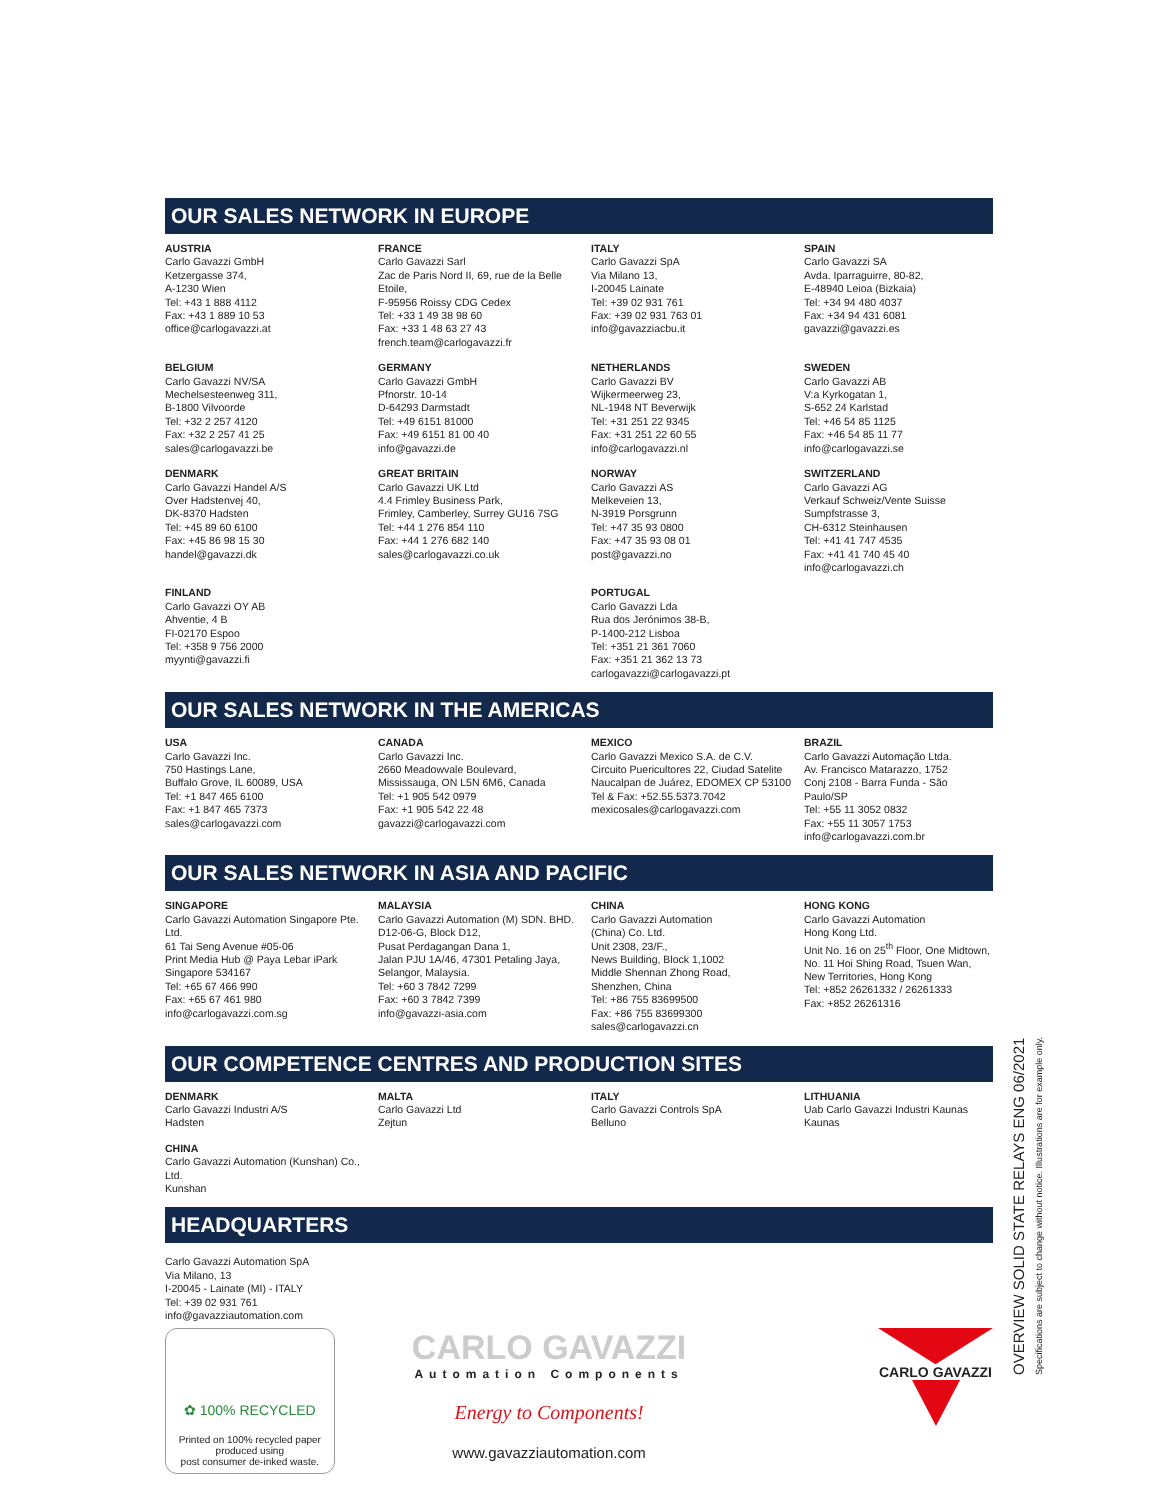OUR SALES NETWORK IN EUROPE
AUSTRIA
Carlo Gavazzi GmbH
Ketzergasse 374,
A-1230 Wien
Tel: +43 1 888 4112
Fax: +43 1 889 10 53
office@carlogavazzi.at
FRANCE
Carlo Gavazzi Sarl
Zac de Paris Nord II, 69, rue de la Belle Etoile,
F-95956 Roissy CDG Cedex
Tel: +33 1 49 38 98 60
Fax: +33 1 48 63 27 43
french.team@carlogavazzi.fr
ITALY
Carlo Gavazzi SpA
Via Milano 13,
I-20045 Lainate
Tel: +39 02 931 761
Fax: +39 02 931 763 01
info@gavazziacbu.it
SPAIN
Carlo Gavazzi SA
Avda. Iparraguirre, 80-82,
E-48940 Leioa (Bizkaia)
Tel: +34 94 480 4037
Fax: +34 94 431 6081
gavazzi@gavazzi.es
BELGIUM
Carlo Gavazzi NV/SA
Mechelsesteenweg 311,
B-1800 Vilvoorde
Tel: +32 2 257 4120
Fax: +32 2 257 41 25
sales@carlogavazzi.be
GERMANY
Carlo Gavazzi GmbH
Pfnorstr. 10-14
D-64293 Darmstadt
Tel: +49 6151 81000
Fax: +49 6151 81 00 40
info@gavazzi.de
NETHERLANDS
Carlo Gavazzi BV
Wijkermeerweg 23,
NL-1948 NT Beverwijk
Tel: +31 251 22 9345
Fax: +31 251 22 60 55
info@carlogavazzi.nl
SWEDEN
Carlo Gavazzi AB
V:a Kyrkogatan 1,
S-652 24 Karlstad
Tel: +46 54 85 1125
Fax: +46 54 85 11 77
info@carlogavazzi.se
DENMARK
Carlo Gavazzi Handel A/S
Over Hadstenvej 40,
DK-8370 Hadsten
Tel: +45 89 60 6100
Fax: +45 86 98 15 30
handel@gavazzi.dk
GREAT BRITAIN
Carlo Gavazzi UK Ltd
4.4 Frimley Business Park,
Frimley, Camberley, Surrey GU16 7SG
Tel: +44 1 276 854 110
Fax: +44 1 276 682 140
sales@carlogavazzi.co.uk
NORWAY
Carlo Gavazzi AS
Melkeveien 13,
N-3919 Porsgrunn
Tel: +47 35 93 0800
Fax: +47 35 93 08 01
post@gavazzi.no
SWITZERLAND
Carlo Gavazzi AG
Verkauf Schweiz/Vente Suisse
Sumpfstrasse 3,
CH-6312 Steinhausen
Tel: +41 41 747 4535
Fax: +41 41 740 45 40
info@carlogavazzi.ch
FINLAND
Carlo Gavazzi OY AB
Ahventie, 4 B
FI-02170 Espoo
Tel: +358 9 756 2000
myynti@gavazzi.fi
PORTUGAL
Carlo Gavazzi Lda
Rua dos Jerónimos 38-B,
P-1400-212 Lisboa
Tel: +351 21 361 7060
Fax: +351 21 362 13 73
carlogavazzi@carlogavazzi.pt
OUR SALES NETWORK IN THE AMERICAS
USA
Carlo Gavazzi Inc.
750 Hastings Lane,
Buffalo Grove, IL 60089, USA
Tel: +1 847 465 6100
Fax: +1 847 465 7373
sales@carlogavazzi.com
CANADA
Carlo Gavazzi Inc.
2660 Meadowvale Boulevard,
Mississauga, ON L5N 6M6, Canada
Tel: +1 905 542 0979
Fax: +1 905 542 22 48
gavazzi@carlogavazzi.com
MEXICO
Carlo Gavazzi Mexico S.A. de C.V.
Circuito Puericultores 22, Ciudad Satelite
Naucalpan de Juárez, EDOMEX CP 53100
Tel & Fax: +52.55.5373.7042
mexicosales@carlogavazzi.com
BRAZIL
Carlo Gavazzi Automação Ltda.
Av. Francisco Matarazzo, 1752
Conj 2108 - Barra Funda - São Paulo/SP
Tel: +55 11 3052 0832
Fax: +55 11 3057 1753
info@carlogavazzi.com.br
OUR SALES NETWORK IN ASIA AND PACIFIC
SINGAPORE
Carlo Gavazzi Automation Singapore Pte. Ltd.
61 Tai Seng Avenue #05-06
Print Media Hub @ Paya Lebar iPark
Singapore 534167
Tel: +65 67 466 990
Fax: +65 67 461 980
info@carlogavazzi.com.sg
MALAYSIA
Carlo Gavazzi Automation (M) SDN. BHD.
D12-06-G, Block D12,
Pusat Perdagangan Dana 1,
Jalan PJU 1A/46, 47301 Petaling Jaya,
Selangor, Malaysia.
Tel: +60 3 7842 7299
Fax: +60 3 7842 7399
info@gavazzi-asia.com
CHINA
Carlo Gavazzi Automation
(China) Co. Ltd.
Unit 2308, 23/F.,
News Building, Block 1,1002
Middle Shennan Zhong Road,
Shenzhen, China
Tel: +86 755 83699500
Fax: +86 755 83699300
sales@carlogavazzi.cn
HONG KONG
Carlo Gavazzi Automation
Hong Kong Ltd.
Unit No. 16 on 25<sup>th</sup> Floor, One Midtown,
No. 11 Hoi Shing Road, Tsuen Wan,
New Territories, Hong Kong
Tel: +852 26261332 / 26261333
Fax: +852 26261316
OUR COMPETENCE CENTRES AND PRODUCTION SITES
DENMARK
Carlo Gavazzi Industri A/S
Hadsten
MALTA
Carlo Gavazzi Ltd
Zejtun
ITALY
Carlo Gavazzi Controls SpA
Belluno
LITHUANIA
Uab Carlo Gavazzi Industri Kaunas
Kaunas
CHINA
Carlo Gavazzi Automation (Kunshan) Co., Ltd.
Kunshan
HEADQUARTERS
Carlo Gavazzi Automation SpA
Via Milano, 13
I-20045 - Lainate (MI) - ITALY
Tel: +39 02 931 761
info@gavazziautomation.com
✿ 100% RECYCLED
Printed on 100% recycled paper
produced using
post consumer de-inked waste.
CARLO GAVAZZI
Automation Components
Energy to Components!
www.gavazziautomation.com
CARLO GAVAZZI
OVERVIEW SOLID STATE RELAYS ENG 06/2021
Specifications are subject to change without notice. Illustrations are for example only.